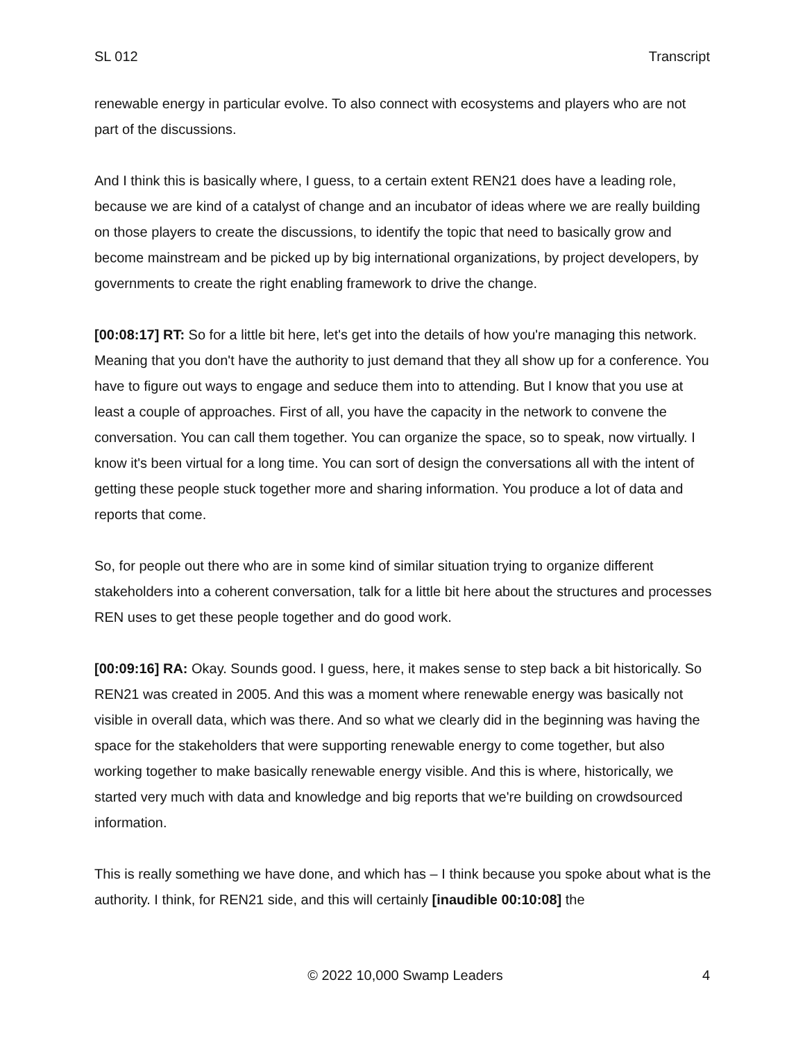SL 012 Transcript
renewable energy in particular evolve. To also connect with ecosystems and players who are not part of the discussions.
And I think this is basically where, I guess, to a certain extent REN21 does have a leading role, because we are kind of a catalyst of change and an incubator of ideas where we are really building on those players to create the discussions, to identify the topic that need to basically grow and become mainstream and be picked up by big international organizations, by project developers, by governments to create the right enabling framework to drive the change.
[00:08:17] RT: So for a little bit here, let's get into the details of how you're managing this network. Meaning that you don't have the authority to just demand that they all show up for a conference. You have to figure out ways to engage and seduce them into to attending. But I know that you use at least a couple of approaches. First of all, you have the capacity in the network to convene the conversation. You can call them together. You can organize the space, so to speak, now virtually. I know it's been virtual for a long time. You can sort of design the conversations all with the intent of getting these people stuck together more and sharing information. You produce a lot of data and reports that come.
So, for people out there who are in some kind of similar situation trying to organize different stakeholders into a coherent conversation, talk for a little bit here about the structures and processes REN uses to get these people together and do good work.
[00:09:16] RA: Okay. Sounds good. I guess, here, it makes sense to step back a bit historically. So REN21 was created in 2005. And this was a moment where renewable energy was basically not visible in overall data, which was there. And so what we clearly did in the beginning was having the space for the stakeholders that were supporting renewable energy to come together, but also working together to make basically renewable energy visible. And this is where, historically, we started very much with data and knowledge and big reports that we're building on crowdsourced information.
This is really something we have done, and which has – I think because you spoke about what is the authority. I think, for REN21 side, and this will certainly [inaudible 00:10:08] the
© 2022 10,000 Swamp Leaders 4